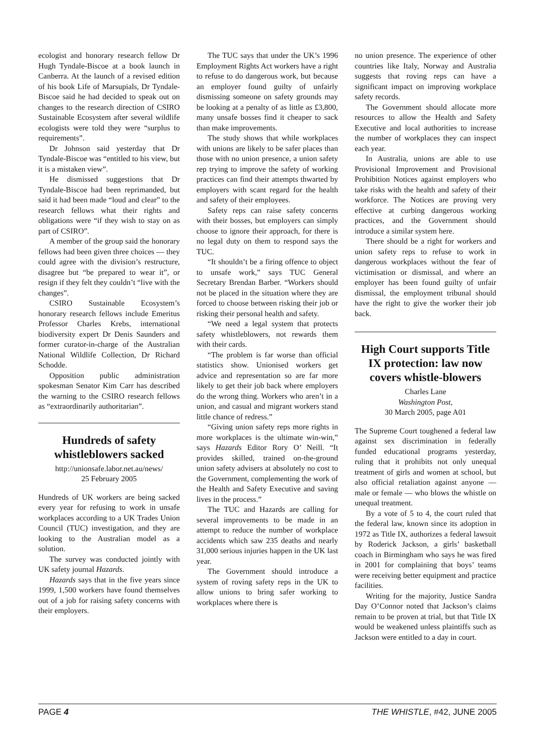ecologist and honorary research fellow Dr Hugh Tyndale-Biscoe at a book launch in Canberra. At the launch of a revised edition of his book Life of Marsupials, Dr Tyndale-Biscoe said he had decided to speak out on changes to the research direction of CSIRO Sustainable Ecosystem after several wildlife ecologists were told they were “surplus to requirements”.
Dr Johnson said yesterday that Dr Tyndale-Biscoe was “entitled to his view, but it is a mistaken view”.
He dismissed suggestions that Dr Tyndale-Biscoe had been reprimanded, but said it had been made “loud and clear” to the research fellows what their rights and obligations were “if they wish to stay on as part of CSIRO”.
A member of the group said the honorary fellows had been given three choices — they could agree with the division’s restructure, disagree but “be prepared to wear it”, or resign if they felt they couldn’t “live with the changes”.
CSIRO Sustainable Ecosystem’s honorary research fellows include Emeritus Professor Charles Krebs, international biodiversity expert Dr Denis Saunders and former curator-in-charge of the Australian National Wildlife Collection, Dr Richard Schodde.
Opposition public administration spokesman Senator Kim Carr has described the warning to the CSIRO research fellows as “extraordinarily authoritarian”.
Hundreds of safety whistleblowers sacked
http://unionsafe.labor.net.au/news/
25 February 2005
Hundreds of UK workers are being sacked every year for refusing to work in unsafe workplaces according to a UK Trades Union Council (TUC) investigation, and they are looking to the Australian model as a solution.
The survey was conducted jointly with UK safety journal Hazards.
Hazards says that in the five years since 1999, 1,500 workers have found themselves out of a job for raising safety concerns with their employers.
The TUC says that under the UK’s 1996 Employment Rights Act workers have a right to refuse to do dangerous work, but because an employer found guilty of unfairly dismissing someone on safety grounds may be looking at a penalty of as little as £3,800, many unsafe bosses find it cheaper to sack than make improvements.
The study shows that while workplaces with unions are likely to be safer places than those with no union presence, a union safety rep trying to improve the safety of working practices can find their attempts thwarted by employers with scant regard for the health and safety of their employees.
Safety reps can raise safety concerns with their bosses, but employers can simply choose to ignore their approach, for there is no legal duty on them to respond says the TUC.
“It shouldn’t be a firing offence to object to unsafe work,” says TUC General Secretary Brendan Barber. “Workers should not be placed in the situation where they are forced to choose between risking their job or risking their personal health and safety.
“We need a legal system that protects safety whistleblowers, not rewards them with their cards.
“The problem is far worse than official statistics show. Unionised workers get advice and representation so are far more likely to get their job back where employers do the wrong thing. Workers who aren’t in a union, and casual and migrant workers stand little chance of redress.”
“Giving union safety reps more rights in more workplaces is the ultimate win-win,” says Hazards Editor Rory O’ Neill. “It provides skilled, trained on-the-ground union safety advisers at absolutely no cost to the Government, complementing the work of the Health and Safety Executive and saving lives in the process.”
The TUC and Hazards are calling for several improvements to be made in an attempt to reduce the number of workplace accidents which saw 235 deaths and nearly 31,000 serious injuries happen in the UK last year.
The Government should introduce a system of roving safety reps in the UK to allow unions to bring safer working to workplaces where there is
no union presence. The experience of other countries like Italy, Norway and Australia suggests that roving reps can have a significant impact on improving workplace safety records.
The Government should allocate more resources to allow the Health and Safety Executive and local authorities to increase the number of workplaces they can inspect each year.
In Australia, unions are able to use Provisional Improvement and Provisional Prohibition Notices against employers who take risks with the health and safety of their workforce. The Notices are proving very effective at curbing dangerous working practices, and the Government should introduce a similar system here.
There should be a right for workers and union safety reps to refuse to work in dangerous workplaces without the fear of victimisation or dismissal, and where an employer has been found guilty of unfair dismissal, the employment tribunal should have the right to give the worker their job back.
High Court supports Title IX protection: law now covers whistle-blowers
Charles Lane
Washington Post,
30 March 2005, page A01
The Supreme Court toughened a federal law against sex discrimination in federally funded educational programs yesterday, ruling that it prohibits not only unequal treatment of girls and women at school, but also official retaliation against anyone — male or female — who blows the whistle on unequal treatment.
By a vote of 5 to 4, the court ruled that the federal law, known since its adoption in 1972 as Title IX, authorizes a federal lawsuit by Roderick Jackson, a girls’ basketball coach in Birmingham who says he was fired in 2001 for complaining that boys’ teams were receiving better equipment and practice facilities.
Writing for the majority, Justice Sandra Day O’Connor noted that Jackson’s claims remain to be proven at trial, but that Title IX would be weakened unless plaintiffs such as Jackson were entitled to a day in court.
PAGE 4 THE WHISTLE, #42, JUNE 2005